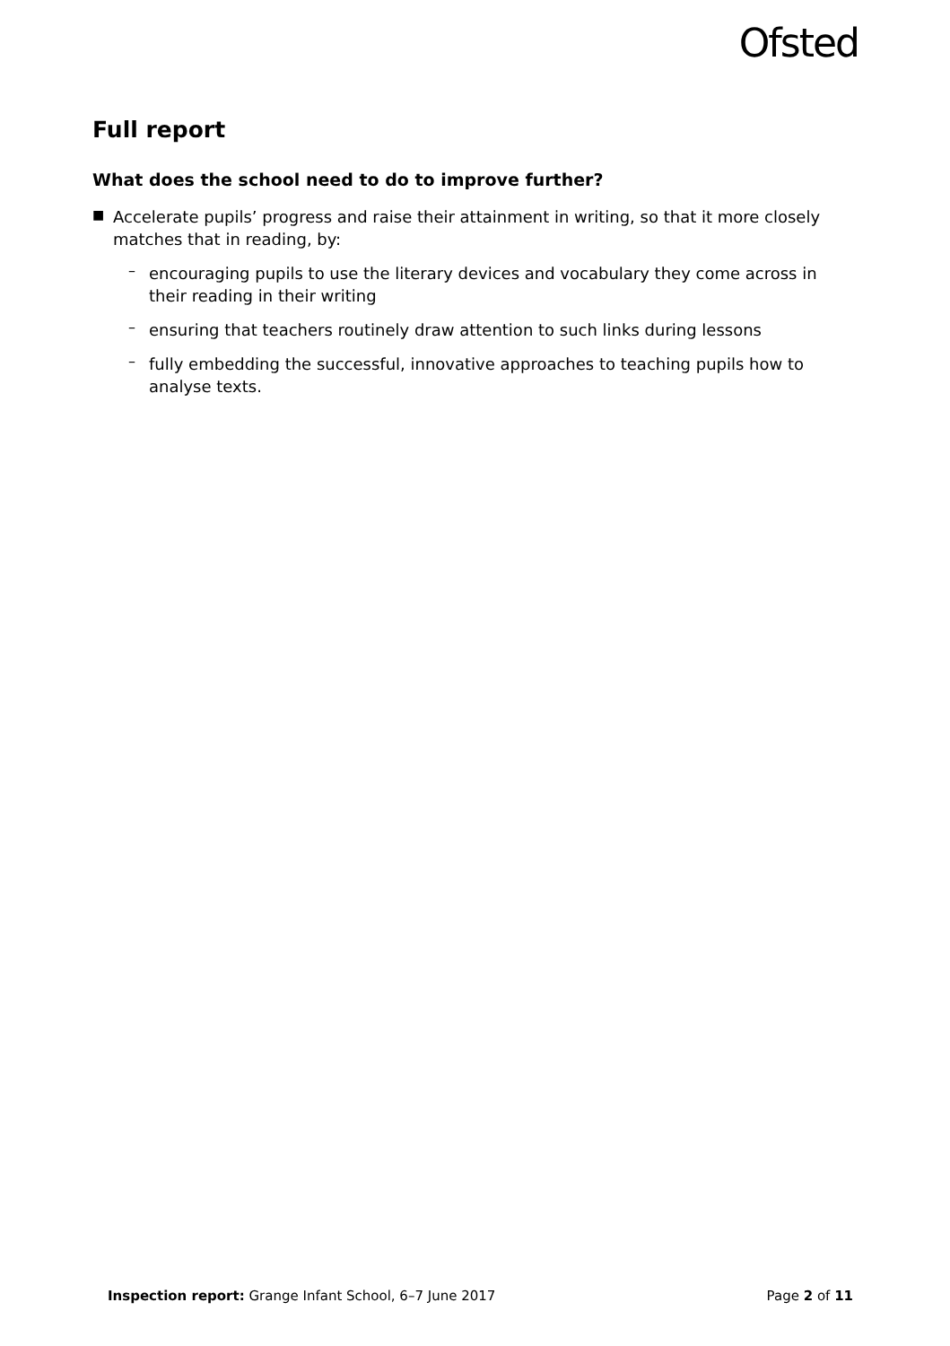Ofsted
Full report
What does the school need to do to improve further?
■
Accelerate pupils’ progress and raise their attainment in writing, so that it more closely matches that in reading, by:
–
encouraging pupils to use the literary devices and vocabulary they come across in their reading in their writing
–
ensuring that teachers routinely draw attention to such links during lessons
–
fully embedding the successful, innovative approaches to teaching pupils how to analyse texts.
Inspection report: Grange Infant School, 6–7 June 2017
Page 2 of 11